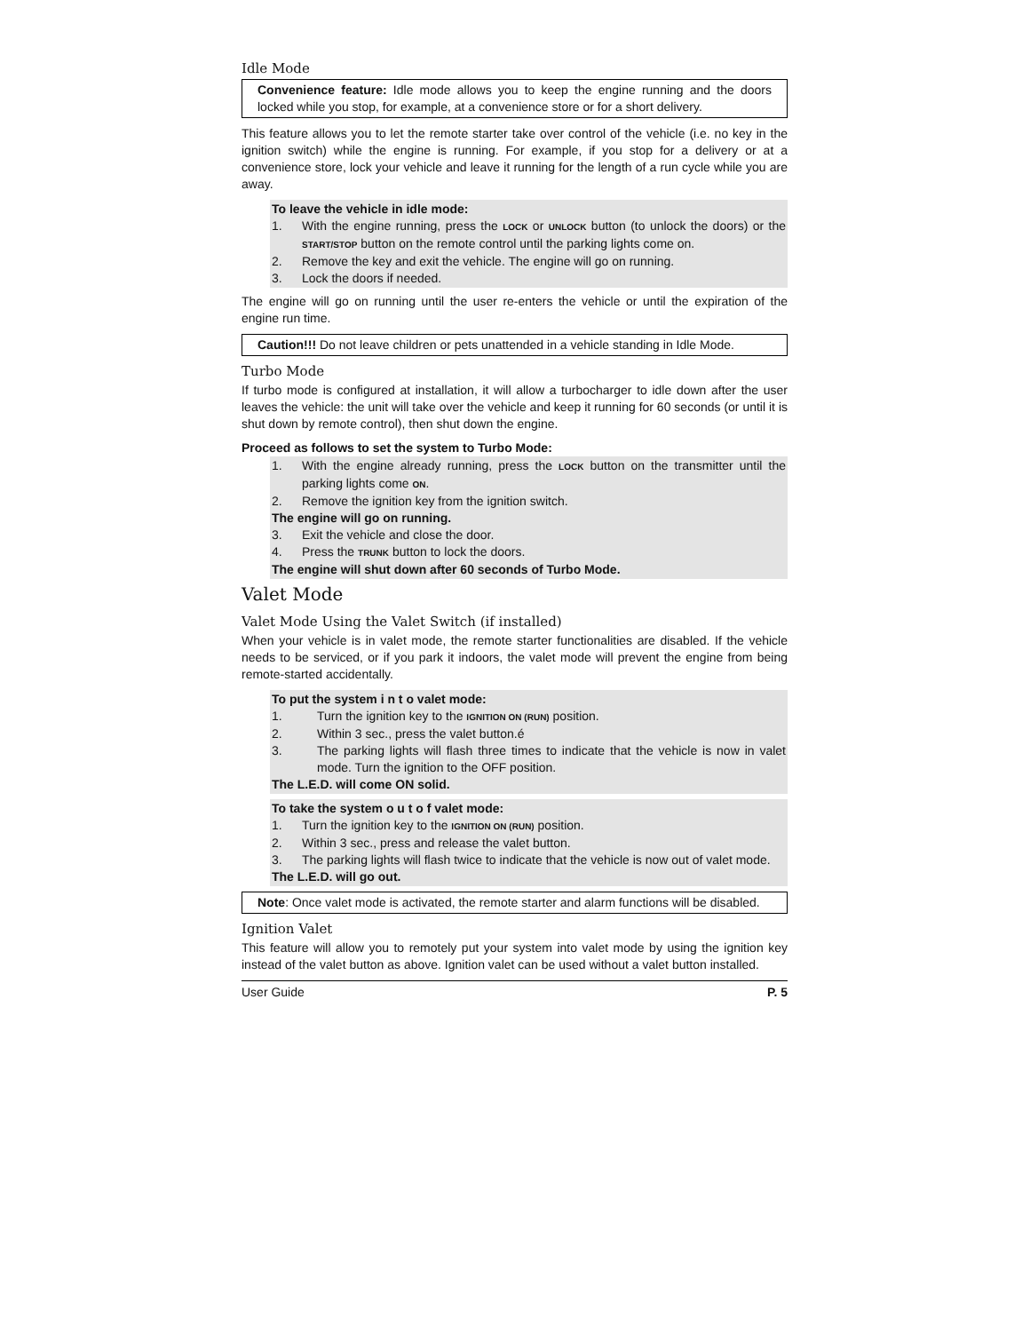Idle Mode
Convenience feature: Idle mode allows you to keep the engine running and the doors locked while you stop, for example, at a convenience store or for a short delivery.
This feature allows you to let the remote starter take over control of the vehicle (i.e. no key in the ignition switch) while the engine is running. For example, if you stop for a delivery or at a convenience store, lock your vehicle and leave it running for the length of a run cycle while you are away.
To leave the vehicle in idle mode:
1. With the engine running, press the LOCK or UNLOCK button (to unlock the doors) or the START/STOP button on the remote control until the parking lights come on.
2. Remove the key and exit the vehicle. The engine will go on running.
3. Lock the doors if needed.
The engine will go on running until the user re-enters the vehicle or until the expiration of the engine run time.
Caution!!! Do not leave children or pets unattended in a vehicle standing in Idle Mode.
Turbo Mode
If turbo mode is configured at installation, it will allow a turbocharger to idle down after the user leaves the vehicle: the unit will take over the vehicle and keep it running for 60 seconds (or until it is shut down by remote control), then shut down the engine.
Proceed as follows to set the system to Turbo Mode:
1. With the engine already running, press the LOCK button on the transmitter until the parking lights come ON.
2. Remove the ignition key from the ignition switch.
The engine will go on running.
3. Exit the vehicle and close the door.
4. Press the TRUNK button to lock the doors.
The engine will shut down after 60 seconds of Turbo Mode.
Valet Mode
Valet Mode Using the Valet Switch (if installed)
When your vehicle is in valet mode, the remote starter functionalities are disabled. If the vehicle needs to be serviced, or if you park it indoors, the valet mode will prevent the engine from being remote-started accidentally.
To put the system i n t o valet mode:
1. Turn the ignition key to the IGNITION ON (RUN) position.
2. Within 3 sec., press the valet button.é
3. The parking lights will flash three times to indicate that the vehicle is now in valet mode. Turn the ignition to the OFF position.
The L.E.D. will come ON solid.
To take the system o u t o f valet mode:
1. Turn the ignition key to the IGNITION ON (RUN) position.
2. Within 3 sec., press and release the valet button.
3. The parking lights will flash twice to indicate that the vehicle is now out of valet mode.
The L.E.D. will go out.
Note: Once valet mode is activated, the remote starter and alarm functions will be disabled.
Ignition Valet
This feature will allow you to remotely put your system into valet mode by using the ignition key instead of the valet button as above. Ignition valet can be used without a valet button installed.
User Guide P. 5